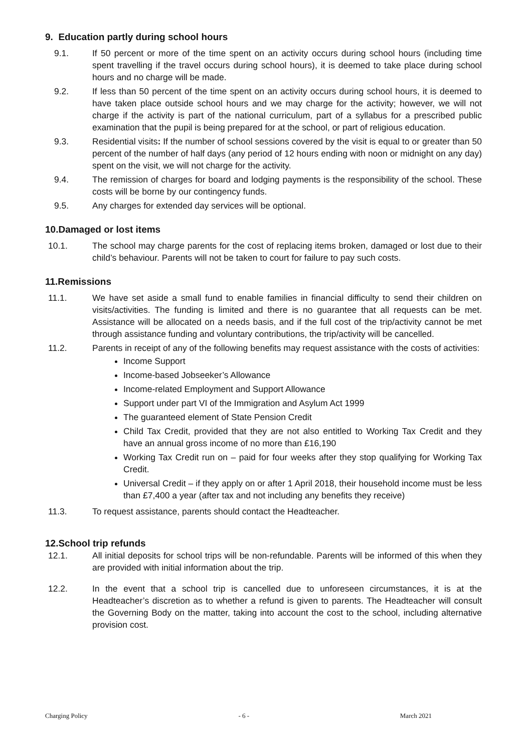9. Education partly during school hours
9.1. If 50 percent or more of the time spent on an activity occurs during school hours (including time spent travelling if the travel occurs during school hours), it is deemed to take place during school hours and no charge will be made.
9.2. If less than 50 percent of the time spent on an activity occurs during school hours, it is deemed to have taken place outside school hours and we may charge for the activity; however, we will not charge if the activity is part of the national curriculum, part of a syllabus for a prescribed public examination that the pupil is being prepared for at the school, or part of religious education.
9.3. Residential visits: If the number of school sessions covered by the visit is equal to or greater than 50 percent of the number of half days (any period of 12 hours ending with noon or midnight on any day) spent on the visit, we will not charge for the activity.
9.4. The remission of charges for board and lodging payments is the responsibility of the school. These costs will be borne by our contingency funds.
9.5. Any charges for extended day services will be optional.
10.Damaged or lost items
10.1. The school may charge parents for the cost of replacing items broken, damaged or lost due to their child’s behaviour. Parents will not be taken to court for failure to pay such costs.
11.Remissions
11.1. We have set aside a small fund to enable families in financial difficulty to send their children on visits/activities. The funding is limited and there is no guarantee that all requests can be met. Assistance will be allocated on a needs basis, and if the full cost of the trip/activity cannot be met through assistance funding and voluntary contributions, the trip/activity will be cancelled.
11.2. Parents in receipt of any of the following benefits may request assistance with the costs of activities:
Income Support
Income-based Jobseeker’s Allowance
Income-related Employment and Support Allowance
Support under part VI of the Immigration and Asylum Act 1999
The guaranteed element of State Pension Credit
Child Tax Credit, provided that they are not also entitled to Working Tax Credit and they have an annual gross income of no more than £16,190
Working Tax Credit run on – paid for four weeks after they stop qualifying for Working Tax Credit.
Universal Credit – if they apply on or after 1 April 2018, their household income must be less than £7,400 a year (after tax and not including any benefits they receive)
11.3. To request assistance, parents should contact the Headteacher.
12.School trip refunds
12.1. All initial deposits for school trips will be non-refundable. Parents will be informed of this when they are provided with initial information about the trip.
12.2. In the event that a school trip is cancelled due to unforeseen circumstances, it is at the Headteacher’s discretion as to whether a refund is given to parents. The Headteacher will consult the Governing Body on the matter, taking into account the cost to the school, including alternative provision cost.
Charging Policy - 6 - March 2021